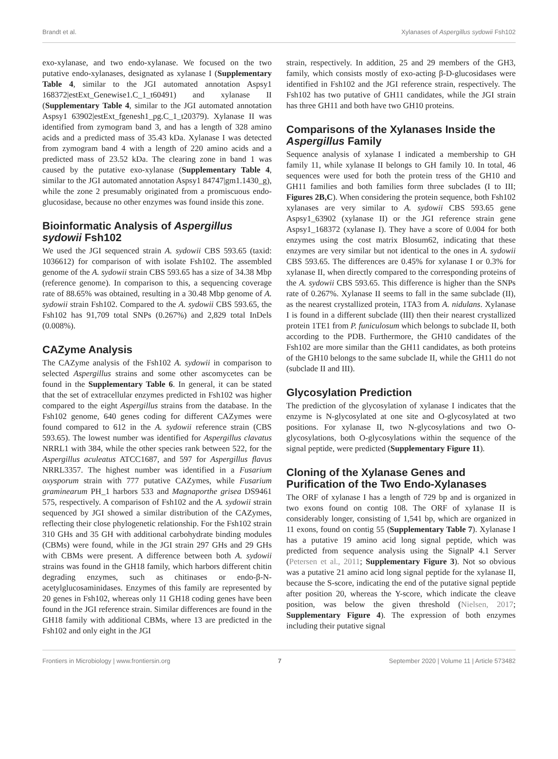Brandt et al. Xylanases of Aspergillus sydowii Fsh102
exo-xylanase, and two endo-xylanase. We focused on the two putative endo-xylanases, designated as xylanase I (Supplementary Table 4, similar to the JGI automated annotation Aspsy1 168372|estExt_Genewise1.C_1_t60491) and xylanase II (Supplementary Table 4, similar to the JGI automated annotation Aspsy1 63902|estExt_fgenesh1_pg.C_1_t20379). Xylanase II was identified from zymogram band 3, and has a length of 328 amino acids and a predicted mass of 35.43 kDa. Xylanase I was detected from zymogram band 4 with a length of 220 amino acids and a predicted mass of 23.52 kDa. The clearing zone in band 1 was caused by the putative exo-xylanase (Supplementary Table 4, similar to the JGI automated annotation Aspsy1 84747|gm1.1430_g), while the zone 2 presumably originated from a promiscuous endo-glucosidase, because no other enzymes was found inside this zone.
Bioinformatic Analysis of Aspergillus sydowii Fsh102
We used the JGI sequenced strain A. sydowii CBS 593.65 (taxid: 1036612) for comparison of with isolate Fsh102. The assembled genome of the A. sydowii strain CBS 593.65 has a size of 34.38 Mbp (reference genome). In comparison to this, a sequencing coverage rate of 88.65% was obtained, resulting in a 30.48 Mbp genome of A. sydowii strain Fsh102. Compared to the A. sydowii CBS 593.65, the Fsh102 has 91,709 total SNPs (0.267%) and 2,829 total InDels (0.008%).
CAZyme Analysis
The CAZyme analysis of the Fsh102 A. sydowii in comparison to selected Aspergillus strains and some other ascomycetes can be found in the Supplementary Table 6. In general, it can be stated that the set of extracellular enzymes predicted in Fsh102 was higher compared to the eight Aspergillus strains from the database. In the Fsh102 genome, 640 genes coding for different CAZymes were found compared to 612 in the A. sydowii reference strain (CBS 593.65). The lowest number was identified for Aspergillus clavatus NRRL1 with 384, while the other species rank between 522, for the Aspergillus aculeatus ATCC1687, and 597 for Aspergillus flavus NRRL3357. The highest number was identified in a Fusarium oxysporum strain with 777 putative CAZymes, while Fusarium graminearum PH_1 harbors 533 and Magnaporthe grisea DS9461 575, respectively. A comparison of Fsh102 and the A. sydowii strain sequenced by JGI showed a similar distribution of the CAZymes, reflecting their close phylogenetic relationship. For the Fsh102 strain 310 GHs and 35 GH with additional carbohydrate binding modules (CBMs) were found, while in the JGI strain 297 GHs and 29 GHs with CBMs were present. A difference between both A. sydowii strains was found in the GH18 family, which harbors different chitin degrading enzymes, such as chitinases or endo-β-N-acetylglucosaminidases. Enzymes of this family are represented by 20 genes in Fsh102, whereas only 11 GH18 coding genes have been found in the JGI reference strain. Similar differences are found in the GH18 family with additional CBMs, where 13 are predicted in the Fsh102 and only eight in the JGI
strain, respectively. In addition, 25 and 29 members of the GH3, family, which consists mostly of exo-acting β-D-glucosidases were identified in Fsh102 and the JGI reference strain, respectively. The Fsh102 has two putative of GH11 candidates, while the JGI strain has three GH11 and both have two GH10 proteins.
Comparisons of the Xylanases Inside the Aspergillus Family
Sequence analysis of xylanase I indicated a membership to GH family 11, while xylanase II belongs to GH family 10. In total, 46 sequences were used for both the protein tress of the GH10 and GH11 families and both families form three subclades (I to III; Figures 2B,C). When considering the protein sequence, both Fsh102 xylanases are very similar to A. sydowii CBS 593.65 gene Aspsy1_63902 (xylanase II) or the JGI reference strain gene Aspsy1_168372 (xylanase I). They have a score of 0.004 for both enzymes using the cost matrix Blosum62, indicating that these enzymes are very similar but not identical to the ones in A. sydowii CBS 593.65. The differences are 0.45% for xylanase I or 0.3% for xylanase II, when directly compared to the corresponding proteins of the A. sydowii CBS 593.65. This difference is higher than the SNPs rate of 0.267%. Xylanase II seems to fall in the same subclade (II), as the nearest crystallized protein, 1TA3 from A. nidulans. Xylanase I is found in a different subclade (III) then their nearest crystallized protein 1TE1 from P. funiculosum which belongs to subclade II, both according to the PDB. Furthermore, the GH10 candidates of the Fsh102 are more similar than the GH11 candidates, as both proteins of the GH10 belongs to the same subclade II, while the GH11 do not (subclade II and III).
Glycosylation Prediction
The prediction of the glycosylation of xylanase I indicates that the enzyme is N-glycosylated at one site and O-glycosylated at two positions. For xylanase II, two N-glycosylations and two O-glycosylations, both O-glycosylations within the sequence of the signal peptide, were predicted (Supplementary Figure 11).
Cloning of the Xylanase Genes and Purification of the Two Endo-Xylanases
The ORF of xylanase I has a length of 729 bp and is organized in two exons found on contig 108. The ORF of xylanase II is considerably longer, consisting of 1,541 bp, which are organized in 11 exons, found on contig 55 (Supplementary Table 7). Xylanase I has a putative 19 amino acid long signal peptide, which was predicted from sequence analysis using the SignalP 4.1 Server (Petersen et al., 2011; Supplementary Figure 3). Not so obvious was a putative 21 amino acid long signal peptide for the xylanase II, because the S-score, indicating the end of the putative signal peptide after position 20, whereas the Y-score, which indicate the cleave position, was below the given threshold (Nielsen, 2017; Supplementary Figure 4). The expression of both enzymes including their putative signal
Frontiers in Microbiology | www.frontiersin.org 7 September 2020 | Volume 11 | Article 573482